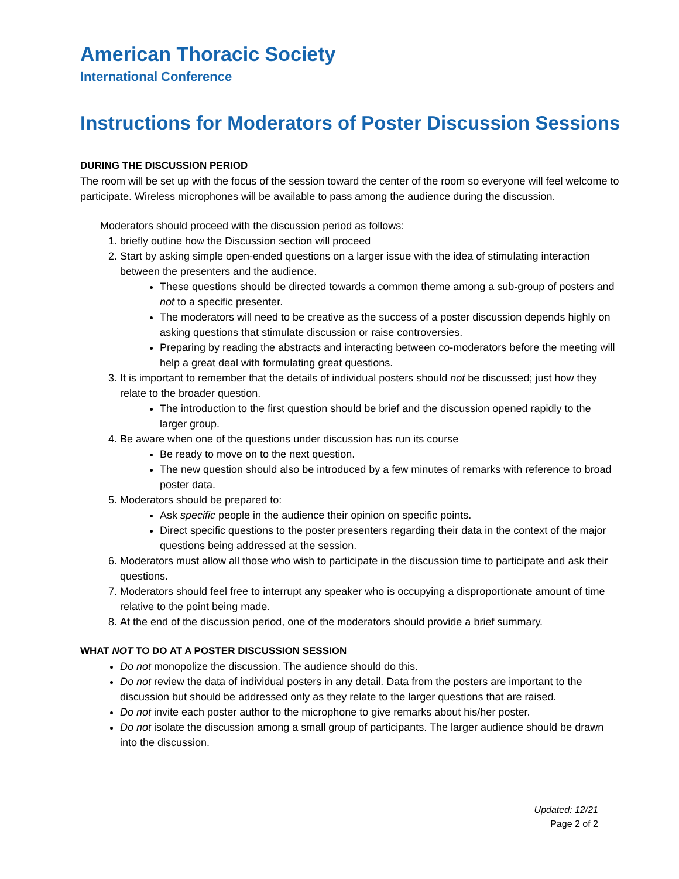American Thoracic Society
International Conference
Instructions for Moderators of Poster Discussion Sessions
DURING THE DISCUSSION PERIOD
The room will be set up with the focus of the session toward the center of the room so everyone will feel welcome to participate. Wireless microphones will be available to pass among the audience during the discussion.
Moderators should proceed with the discussion period as follows:
1. briefly outline how the Discussion section will proceed
2. Start by asking simple open-ended questions on a larger issue with the idea of stimulating interaction between the presenters and the audience.
These questions should be directed towards a common theme among a sub-group of posters and not to a specific presenter.
The moderators will need to be creative as the success of a poster discussion depends highly on asking questions that stimulate discussion or raise controversies.
Preparing by reading the abstracts and interacting between co-moderators before the meeting will help a great deal with formulating great questions.
3. It is important to remember that the details of individual posters should not be discussed; just how they relate to the broader question.
The introduction to the first question should be brief and the discussion opened rapidly to the larger group.
4. Be aware when one of the questions under discussion has run its course
Be ready to move on to the next question.
The new question should also be introduced by a few minutes of remarks with reference to broad poster data.
5. Moderators should be prepared to:
Ask specific people in the audience their opinion on specific points.
Direct specific questions to the poster presenters regarding their data in the context of the major questions being addressed at the session.
6. Moderators must allow all those who wish to participate in the discussion time to participate and ask their questions.
7. Moderators should feel free to interrupt any speaker who is occupying a disproportionate amount of time relative to the point being made.
8. At the end of the discussion period, one of the moderators should provide a brief summary.
WHAT NOT TO DO AT A POSTER DISCUSSION SESSION
Do not monopolize the discussion. The audience should do this.
Do not review the data of individual posters in any detail. Data from the posters are important to the discussion but should be addressed only as they relate to the larger questions that are raised.
Do not invite each poster author to the microphone to give remarks about his/her poster.
Do not isolate the discussion among a small group of participants. The larger audience should be drawn into the discussion.
Updated: 12/21
Page 2 of 2